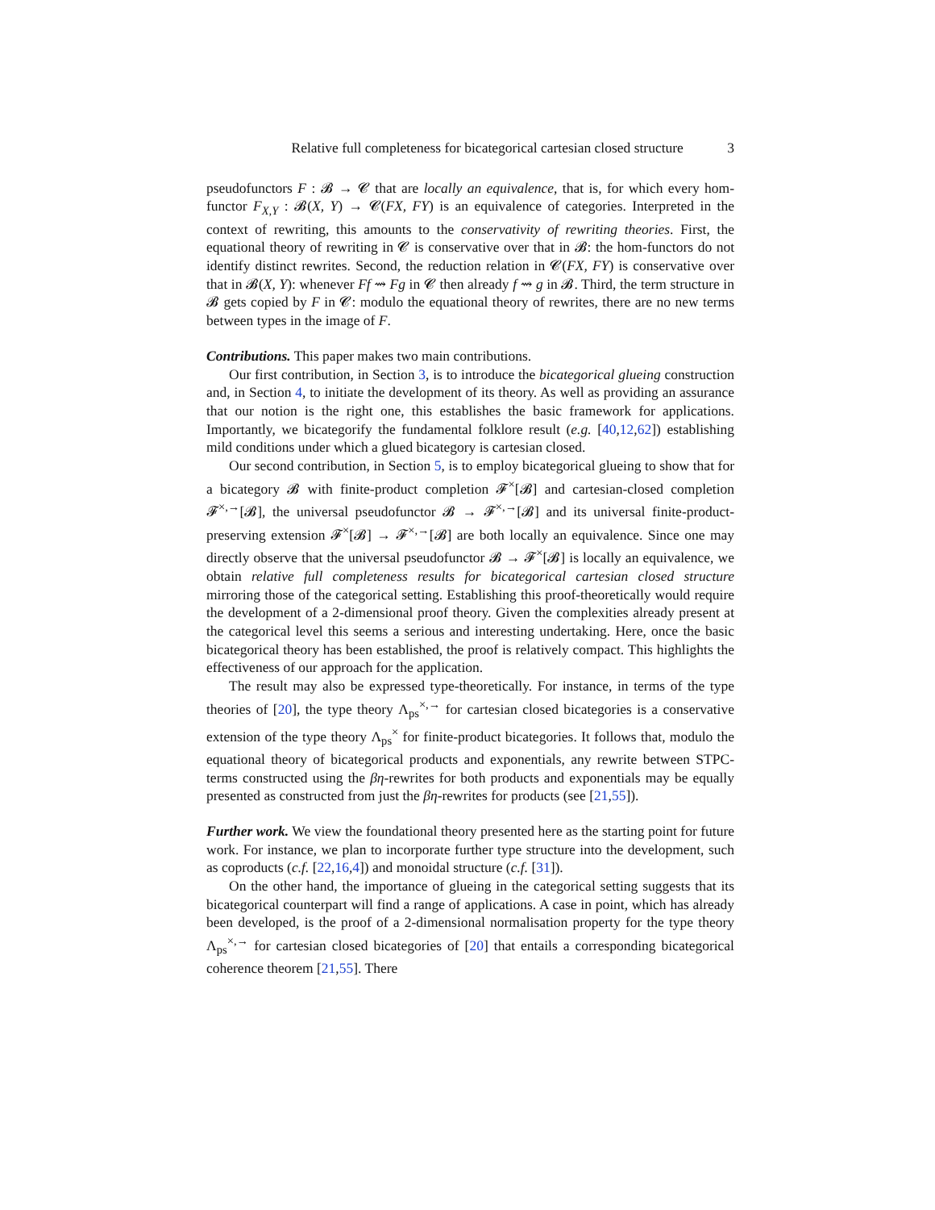Relative full completeness for bicategorical cartesian closed structure 3
pseudofunctors F : 𝓑 → 𝓒 that are locally an equivalence, that is, for which every hom-functor F<sub>X,Y</sub> : 𝓑(X, Y) → 𝓒(FX, FY) is an equivalence of categories. Interpreted in the context of rewriting, this amounts to the conservativity of rewriting theories. First, the equational theory of rewriting in 𝓒 is conservative over that in 𝓑: the hom-functors do not identify distinct rewrites. Second, the reduction relation in 𝓒(FX, FY) is conservative over that in 𝓑(X, Y): whenever Ff ⇝ Fg in 𝓒 then already f ⇝ g in 𝓑. Third, the term structure in 𝓑 gets copied by F in 𝓒: modulo the equational theory of rewrites, there are no new terms between types in the image of F.
Contributions. This paper makes two main contributions.
Our first contribution, in Section 3, is to introduce the bicategorical glueing construction and, in Section 4, to initiate the development of its theory. As well as providing an assurance that our notion is the right one, this establishes the basic framework for applications. Importantly, we bicategorify the fundamental folklore result (e.g. [40,12,62]) establishing mild conditions under which a glued bicategory is cartesian closed.
Our second contribution, in Section 5, is to employ bicategorical glueing to show that for a bicategory 𝓑 with finite-product completion 𝓕<sup>×</sup>[𝓑] and cartesian-closed completion 𝓕<sup>×,→</sup>[𝓑], the universal pseudofunctor 𝓑 → 𝓕<sup>×,→</sup>[𝓑] and its universal finite-product-preserving extension 𝓕<sup>×</sup>[𝓑] → 𝓕<sup>×,→</sup>[𝓑] are both locally an equivalence. Since one may directly observe that the universal pseudofunctor 𝓑 → 𝓕<sup>×</sup>[𝓑] is locally an equivalence, we obtain relative full completeness results for bicategorical cartesian closed structure mirroring those of the categorical setting. Establishing this proof-theoretically would require the development of a 2-dimensional proof theory. Given the complexities already present at the categorical level this seems a serious and interesting undertaking. Here, once the basic bicategorical theory has been established, the proof is relatively compact. This highlights the effectiveness of our approach for the application.
The result may also be expressed type-theoretically. For instance, in terms of the type theories of [20], the type theory Λ<sub>ps</sub><sup>×,→</sup> for cartesian closed bicategories is a conservative extension of the type theory Λ<sub>ps</sub><sup>×</sup> for finite-product bicategories. It follows that, modulo the equational theory of bicategorical products and exponentials, any rewrite between STPC-terms constructed using the βη-rewrites for both products and exponentials may be equally presented as constructed from just the βη-rewrites for products (see [21,55]).
Further work. We view the foundational theory presented here as the starting point for future work. For instance, we plan to incorporate further type structure into the development, such as coproducts (c.f. [22,16,4]) and monoidal structure (c.f. [31]).
On the other hand, the importance of glueing in the categorical setting suggests that its bicategorical counterpart will find a range of applications. A case in point, which has already been developed, is the proof of a 2-dimensional normalisation property for the type theory Λ<sub>ps</sub><sup>×,→</sup> for cartesian closed bicategories of [20] that entails a corresponding bicategorical coherence theorem [21,55]. There